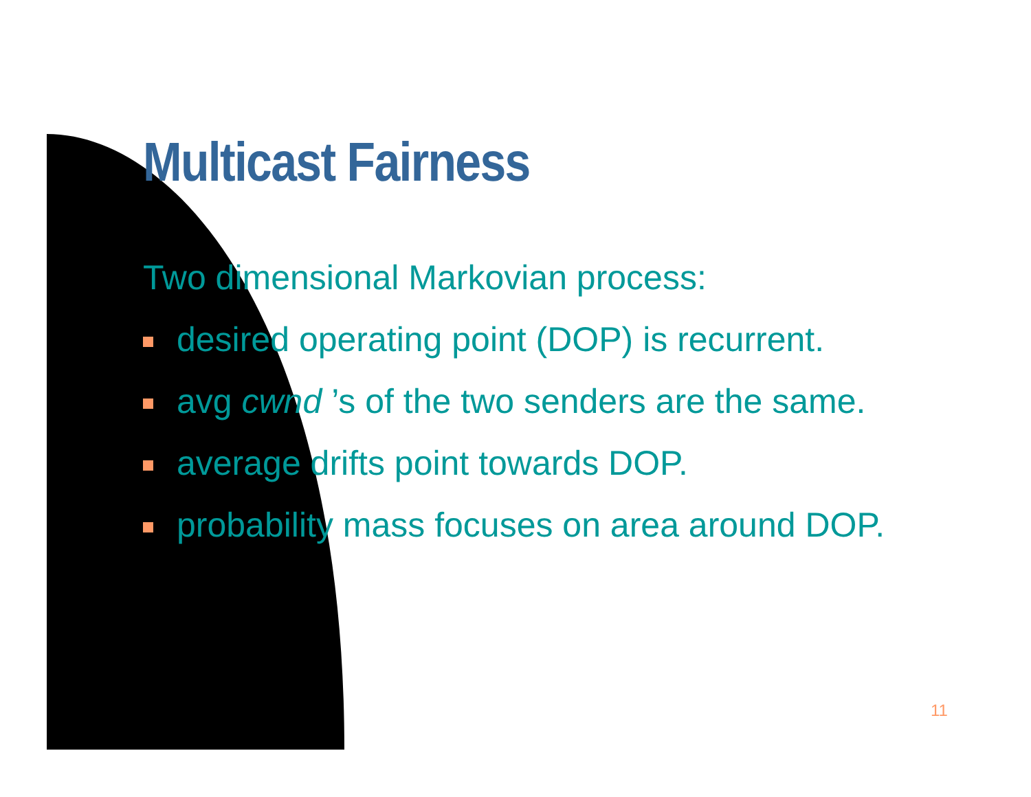Multicast Fairness
Two dimensional Markovian process:
desired operating point (DOP) is recurrent.
avg cwnd ’s of the two senders are the same.
average drifts point towards DOP.
probability mass focuses on area around DOP.
11